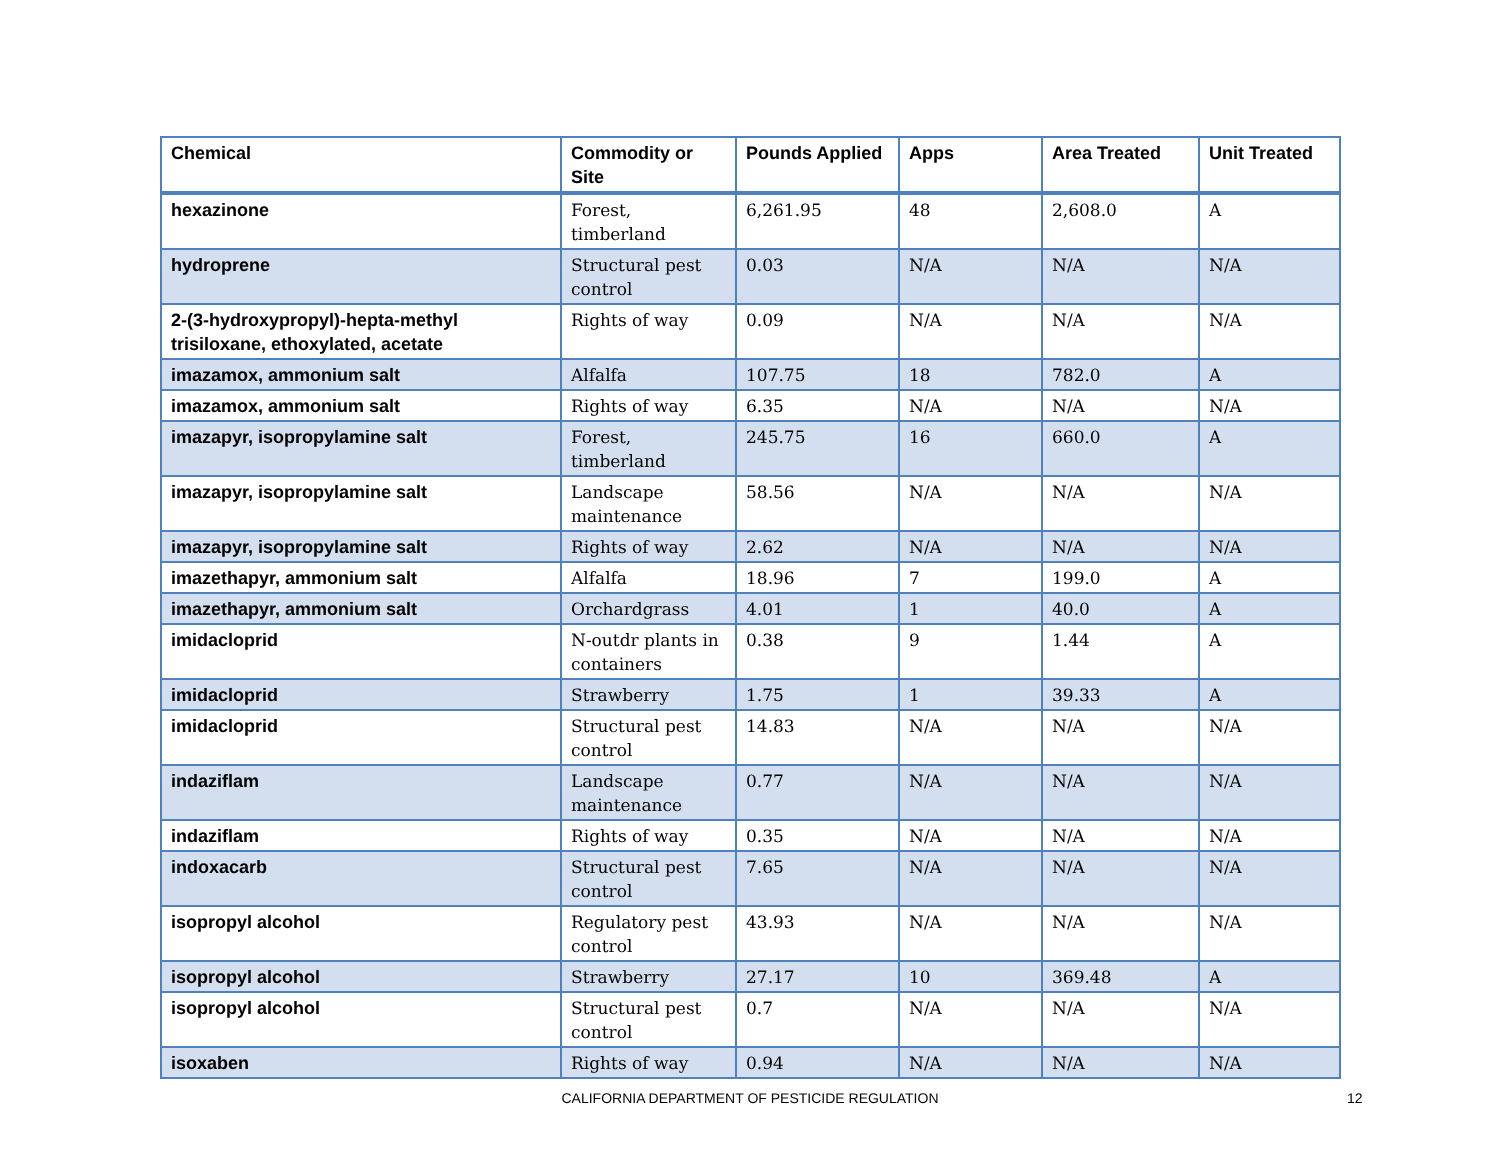| Chemical | Commodity or Site | Pounds Applied | Apps | Area Treated | Unit Treated |
| --- | --- | --- | --- | --- | --- |
| hexazinone | Forest, timberland | 6,261.95 | 48 | 2,608.0 | A |
| hydroprene | Structural pest control | 0.03 | N/A | N/A | N/A |
| 2-(3-hydroxypropyl)-hepta-methyl trisiloxane, ethoxylated, acetate | Rights of way | 0.09 | N/A | N/A | N/A |
| imazamox, ammonium salt | Alfalfa | 107.75 | 18 | 782.0 | A |
| imazamox, ammonium salt | Rights of way | 6.35 | N/A | N/A | N/A |
| imazapyr, isopropylamine salt | Forest, timberland | 245.75 | 16 | 660.0 | A |
| imazapyr, isopropylamine salt | Landscape maintenance | 58.56 | N/A | N/A | N/A |
| imazapyr, isopropylamine salt | Rights of way | 2.62 | N/A | N/A | N/A |
| imazethapyr, ammonium salt | Alfalfa | 18.96 | 7 | 199.0 | A |
| imazethapyr, ammonium salt | Orchardgrass | 4.01 | 1 | 40.0 | A |
| imidacloprid | N-outdr plants in containers | 0.38 | 9 | 1.44 | A |
| imidacloprid | Strawberry | 1.75 | 1 | 39.33 | A |
| imidacloprid | Structural pest control | 14.83 | N/A | N/A | N/A |
| indaziflam | Landscape maintenance | 0.77 | N/A | N/A | N/A |
| indaziflam | Rights of way | 0.35 | N/A | N/A | N/A |
| indoxacarb | Structural pest control | 7.65 | N/A | N/A | N/A |
| isopropyl alcohol | Regulatory pest control | 43.93 | N/A | N/A | N/A |
| isopropyl alcohol | Strawberry | 27.17 | 10 | 369.48 | A |
| isopropyl alcohol | Structural pest control | 0.7 | N/A | N/A | N/A |
| isoxaben | Rights of way | 0.94 | N/A | N/A | N/A |
CALIFORNIA DEPARTMENT OF PESTICIDE REGULATION 12